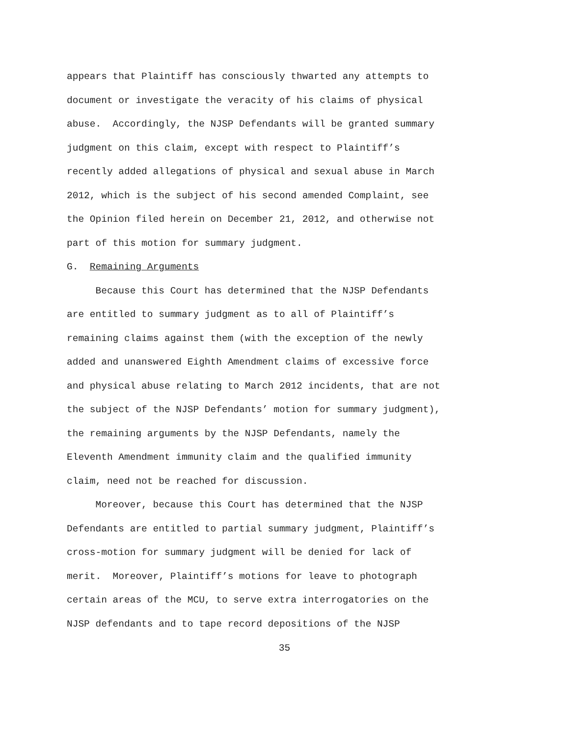appears that Plaintiff has consciously thwarted any attempts to
document or investigate the veracity of his claims of physical
abuse. Accordingly, the NJSP Defendants will be granted summary
judgment on this claim, except with respect to Plaintiff’s
recently added allegations of physical and sexual abuse in March
2012, which is the subject of his second amended Complaint, see
the Opinion filed herein on December 21, 2012, and otherwise not
part of this motion for summary judgment.
G. Remaining Arguments
Because this Court has determined that the NJSP Defendants
are entitled to summary judgment as to all of Plaintiff’s
remaining claims against them (with the exception of the newly
added and unanswered Eighth Amendment claims of excessive force
and physical abuse relating to March 2012 incidents, that are not
the subject of the NJSP Defendants’ motion for summary judgment),
the remaining arguments by the NJSP Defendants, namely the
Eleventh Amendment immunity claim and the qualified immunity
claim, need not be reached for discussion.
Moreover, because this Court has determined that the NJSP
Defendants are entitled to partial summary judgment, Plaintiff’s
cross-motion for summary judgment will be denied for lack of
merit. Moreover, Plaintiff’s motions for leave to photograph
certain areas of the MCU, to serve extra interrogatories on the
NJSP defendants and to tape record depositions of the NJSP
35